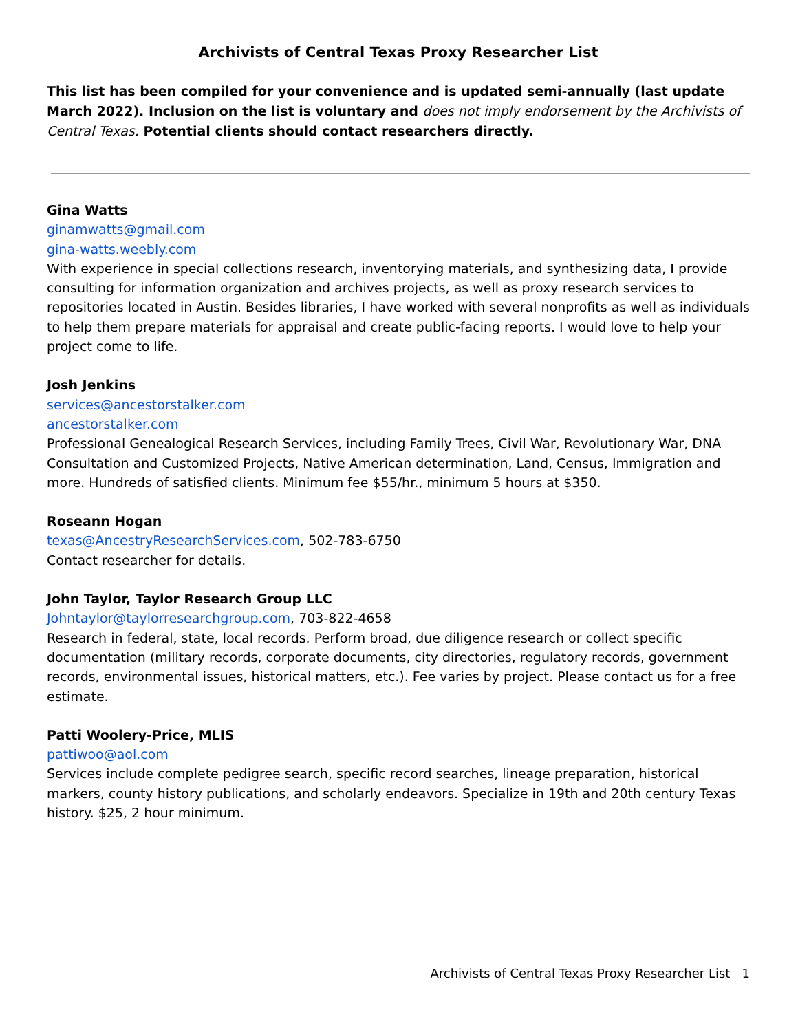Archivists of Central Texas Proxy Researcher List
This list has been compiled for your convenience and is updated semi-annually (last update March 2022). Inclusion on the list is voluntary and does not imply endorsement by the Archivists of Central Texas. Potential clients should contact researchers directly.
Gina Watts
ginamwatts@gmail.com
gina-watts.weebly.com
With experience in special collections research, inventorying materials, and synthesizing data, I provide consulting for information organization and archives projects, as well as proxy research services to repositories located in Austin. Besides libraries, I have worked with several nonprofits as well as individuals to help them prepare materials for appraisal and create public-facing reports. I would love to help your project come to life.
Josh Jenkins
services@ancestorstalker.com
ancestorstalker.com
Professional Genealogical Research Services, including Family Trees, Civil War, Revolutionary War, DNA Consultation and Customized Projects, Native American determination, Land, Census, Immigration and more. Hundreds of satisfied clients. Minimum fee $55/hr., minimum 5 hours at $350.
Roseann Hogan
texas@AncestryResearchServices.com, 502-783-6750
Contact researcher for details.
John Taylor, Taylor Research Group LLC
Johntaylor@taylorresearchgroup.com, 703-822-4658
Research in federal, state, local records. Perform broad, due diligence research or collect specific documentation (military records, corporate documents, city directories, regulatory records, government records, environmental issues, historical matters, etc.). Fee varies by project. Please contact us for a free estimate.
Patti Woolery-Price, MLIS
pattiwoo@aol.com
Services include complete pedigree search, specific record searches, lineage preparation, historical markers, county history publications, and scholarly endeavors. Specialize in 19th and 20th century Texas history. $25, 2 hour minimum.
Archivists of Central Texas Proxy Researcher List 1